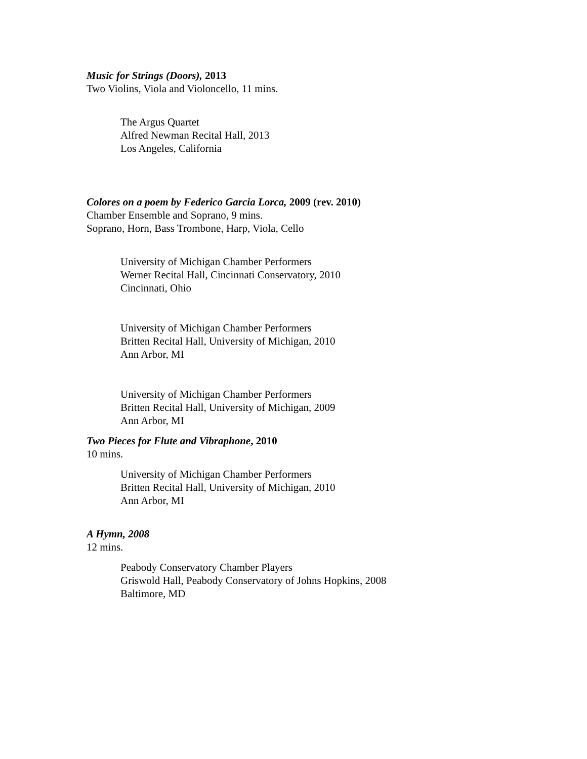Music for Strings (Doors), 2013
Two Violins, Viola and Violoncello, 11 mins.
The Argus Quartet
Alfred Newman Recital Hall, 2013
Los Angeles, California
Colores on a poem by Federico Garcia Lorca, 2009 (rev. 2010)
Chamber Ensemble and Soprano, 9 mins.
Soprano, Horn, Bass Trombone, Harp, Viola, Cello
University of Michigan Chamber Performers
Werner Recital Hall, Cincinnati Conservatory, 2010
Cincinnati, Ohio
University of Michigan Chamber Performers
Britten Recital Hall, University of Michigan, 2010
Ann Arbor, MI
University of Michigan Chamber Performers
Britten Recital Hall, University of Michigan, 2009
Ann Arbor, MI
Two Pieces for Flute and Vibraphone, 2010
10 mins.
University of Michigan Chamber Performers
Britten Recital Hall, University of Michigan, 2010
Ann Arbor, MI
A Hymn, 2008
12 mins.
Peabody Conservatory Chamber Players
Griswold Hall, Peabody Conservatory of Johns Hopkins, 2008
Baltimore, MD